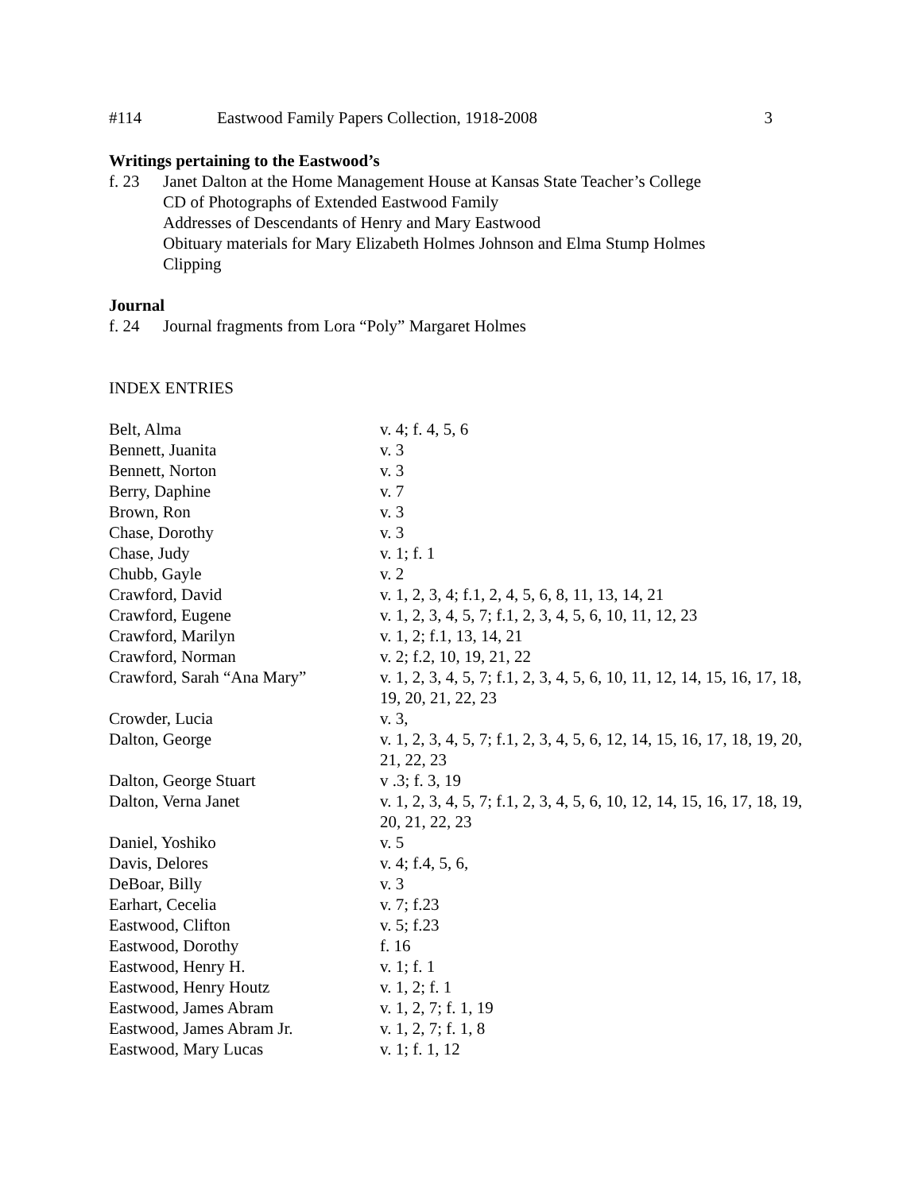#114 Eastwood Family Papers Collection, 1918-2008 3
Writings pertaining to the Eastwood’s
f. 23 Janet Dalton at the Home Management House at Kansas State Teacher’s College
CD of Photographs of Extended Eastwood Family
Addresses of Descendants of Henry and Mary Eastwood
Obituary materials for Mary Elizabeth Holmes Johnson and Elma Stump Holmes
Clipping
Journal
f. 24 Journal fragments from Lora “Poly” Margaret Holmes
INDEX ENTRIES
| Belt, Alma | v. 4; f. 4, 5, 6 |
| Bennett, Juanita | v. 3 |
| Bennett, Norton | v. 3 |
| Berry, Daphine | v. 7 |
| Brown, Ron | v. 3 |
| Chase, Dorothy | v. 3 |
| Chase, Judy | v. 1; f. 1 |
| Chubb, Gayle | v. 2 |
| Crawford, David | v. 1, 2, 3, 4; f.1, 2, 4, 5, 6, 8, 11, 13, 14, 21 |
| Crawford, Eugene | v. 1, 2, 3, 4, 5, 7; f.1, 2, 3, 4, 5, 6, 10, 11, 12, 23 |
| Crawford, Marilyn | v. 1, 2; f.1, 13, 14, 21 |
| Crawford, Norman | v. 2; f.2, 10, 19, 21, 22 |
| Crawford, Sarah “Ana Mary” | v. 1, 2, 3, 4, 5, 7; f.1, 2, 3, 4, 5, 6, 10, 11, 12, 14, 15, 16, 17, 18, 19, 20, 21, 22, 23 |
| Crowder, Lucia | v. 3, |
| Dalton, George | v. 1, 2, 3, 4, 5, 7; f.1, 2, 3, 4, 5, 6, 12, 14, 15, 16, 17, 18, 19, 20, 21, 22, 23 |
| Dalton, George Stuart | v .3; f. 3, 19 |
| Dalton, Verna Janet | v. 1, 2, 3, 4, 5, 7; f.1, 2, 3, 4, 5, 6, 10, 12, 14, 15, 16, 17, 18, 19, 20, 21, 22, 23 |
| Daniel, Yoshiko | v. 5 |
| Davis, Delores | v. 4; f.4, 5, 6, |
| DeBoar, Billy | v. 3 |
| Earhart, Cecelia | v. 7; f.23 |
| Eastwood, Clifton | v. 5; f.23 |
| Eastwood, Dorothy | f. 16 |
| Eastwood, Henry H. | v. 1; f. 1 |
| Eastwood, Henry Houtz | v. 1, 2; f. 1 |
| Eastwood, James Abram | v. 1, 2, 7; f. 1, 19 |
| Eastwood, James Abram Jr. | v. 1, 2, 7; f. 1, 8 |
| Eastwood, Mary Lucas | v. 1; f. 1, 12 |